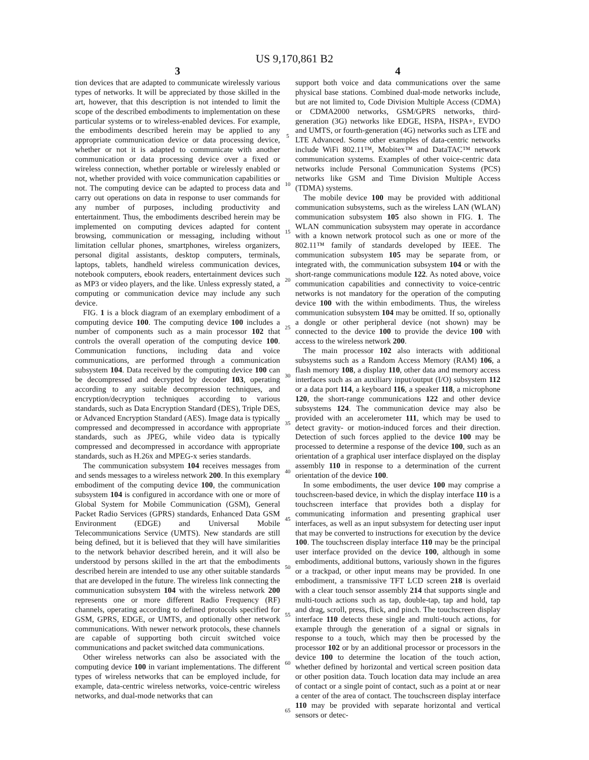US 9,170,861 B2
3
tion devices that are adapted to communicate wirelessly various types of networks. It will be appreciated by those skilled in the art, however, that this description is not intended to limit the scope of the described embodiments to implementation on these particular systems or to wireless-enabled devices. For example, the embodiments described herein may be applied to any appropriate communication device or data processing device, whether or not it is adapted to communicate with another communication or data processing device over a fixed or wireless connection, whether portable or wirelessly enabled or not, whether provided with voice communication capabilities or not. The computing device can be adapted to process data and carry out operations on data in response to user commands for any number of purposes, including productivity and entertainment. Thus, the embodiments described herein may be implemented on computing devices adapted for content browsing, communication or messaging, including without limitation cellular phones, smartphones, wireless organizers, personal digital assistants, desktop computers, terminals, laptops, tablets, handheld wireless communication devices, notebook computers, ebook readers, entertainment devices such as MP3 or video players, and the like. Unless expressly stated, a computing or communication device may include any such device.
FIG. 1 is a block diagram of an exemplary embodiment of a computing device 100. The computing device 100 includes a number of components such as a main processor 102 that controls the overall operation of the computing device 100. Communication functions, including data and voice communications, are performed through a communication subsystem 104. Data received by the computing device 100 can be decompressed and decrypted by decoder 103, operating according to any suitable decompression techniques, and encryption/decryption techniques according to various standards, such as Data Encryption Standard (DES), Triple DES, or Advanced Encryption Standard (AES). Image data is typically compressed and decompressed in accordance with appropriate standards, such as JPEG, while video data is typically compressed and decompressed in accordance with appropriate standards, such as H.26x and MPEG-x series standards.
The communication subsystem 104 receives messages from and sends messages to a wireless network 200. In this exemplary embodiment of the computing device 100, the communication subsystem 104 is configured in accordance with one or more of Global System for Mobile Communication (GSM), General Packet Radio Services (GPRS) standards, Enhanced Data GSM Environment (EDGE) and Universal Mobile Telecommunications Service (UMTS). New standards are still being defined, but it is believed that they will have similarities to the network behavior described herein, and it will also be understood by persons skilled in the art that the embodiments described herein are intended to use any other suitable standards that are developed in the future. The wireless link connecting the communication subsystem 104 with the wireless network 200 represents one or more different Radio Frequency (RF) channels, operating according to defined protocols specified for GSM, GPRS, EDGE, or UMTS, and optionally other network communications. With newer network protocols, these channels are capable of supporting both circuit switched voice communications and packet switched data communications.
Other wireless networks can also be associated with the computing device 100 in variant implementations. The different types of wireless networks that can be employed include, for example, data-centric wireless networks, voice-centric wireless networks, and dual-mode networks that can
5
10
15
20
25
30
35
40
45
50
55
60
65
4
support both voice and data communications over the same physical base stations. Combined dual-mode networks include, but are not limited to, Code Division Multiple Access (CDMA) or CDMA2000 networks, GSM/GPRS networks, third-generation (3G) networks like EDGE, HSPA, HSPA+, EVDO and UMTS, or fourth-generation (4G) networks such as LTE and LTE Advanced. Some other examples of data-centric networks include WiFi 802.11™, Mobitex™ and DataTAC™ network communication systems. Examples of other voice-centric data networks include Personal Communication Systems (PCS) networks like GSM and Time Division Multiple Access (TDMA) systems.
The mobile device 100 may be provided with additional communication subsystems, such as the wireless LAN (WLAN) communication subsystem 105 also shown in FIG. 1. The WLAN communication subsystem may operate in accordance with a known network protocol such as one or more of the 802.11™ family of standards developed by IEEE. The communication subsystem 105 may be separate from, or integrated with, the communication subsystem 104 or with the short-range communications module 122. As noted above, voice communication capabilities and connectivity to voice-centric networks is not mandatory for the operation of the computing device 100 with the within embodiments. Thus, the wireless communication subsystem 104 may be omitted. If so, optionally a dongle or other peripheral device (not shown) may be connected to the device 100 to provide the device 100 with access to the wireless network 200.
The main processor 102 also interacts with additional subsystems such as a Random Access Memory (RAM) 106, a flash memory 108, a display 110, other data and memory access interfaces such as an auxiliary input/output (I/O) subsystem 112 or a data port 114, a keyboard 116, a speaker 118, a microphone 120, the short-range communications 122 and other device subsystems 124. The communication device may also be provided with an accelerometer 111, which may be used to detect gravity- or motion-induced forces and their direction. Detection of such forces applied to the device 100 may be processed to determine a response of the device 100, such as an orientation of a graphical user interface displayed on the display assembly 110 in response to a determination of the current orientation of the device 100.
In some embodiments, the user device 100 may comprise a touchscreen-based device, in which the display interface 110 is a touchscreen interface that provides both a display for communicating information and presenting graphical user interfaces, as well as an input subsystem for detecting user input that may be converted to instructions for execution by the device 100. The touchscreen display interface 110 may be the principal user interface provided on the device 100, although in some embodiments, additional buttons, variously shown in the figures or a trackpad, or other input means may be provided. In one embodiment, a transmissive TFT LCD screen 218 is overlaid with a clear touch sensor assembly 214 that supports single and multi-touch actions such as tap, double-tap, tap and hold, tap and drag, scroll, press, flick, and pinch. The touchscreen display interface 110 detects these single and multi-touch actions, for example through the generation of a signal or signals in response to a touch, which may then be processed by the processor 102 or by an additional processor or processors in the device 100 to determine the location of the touch action, whether defined by horizontal and vertical screen position data or other position data. Touch location data may include an area of contact or a single point of contact, such as a point at or near a center of the area of contact. The touchscreen display interface 110 may be provided with separate horizontal and vertical sensors or detec-